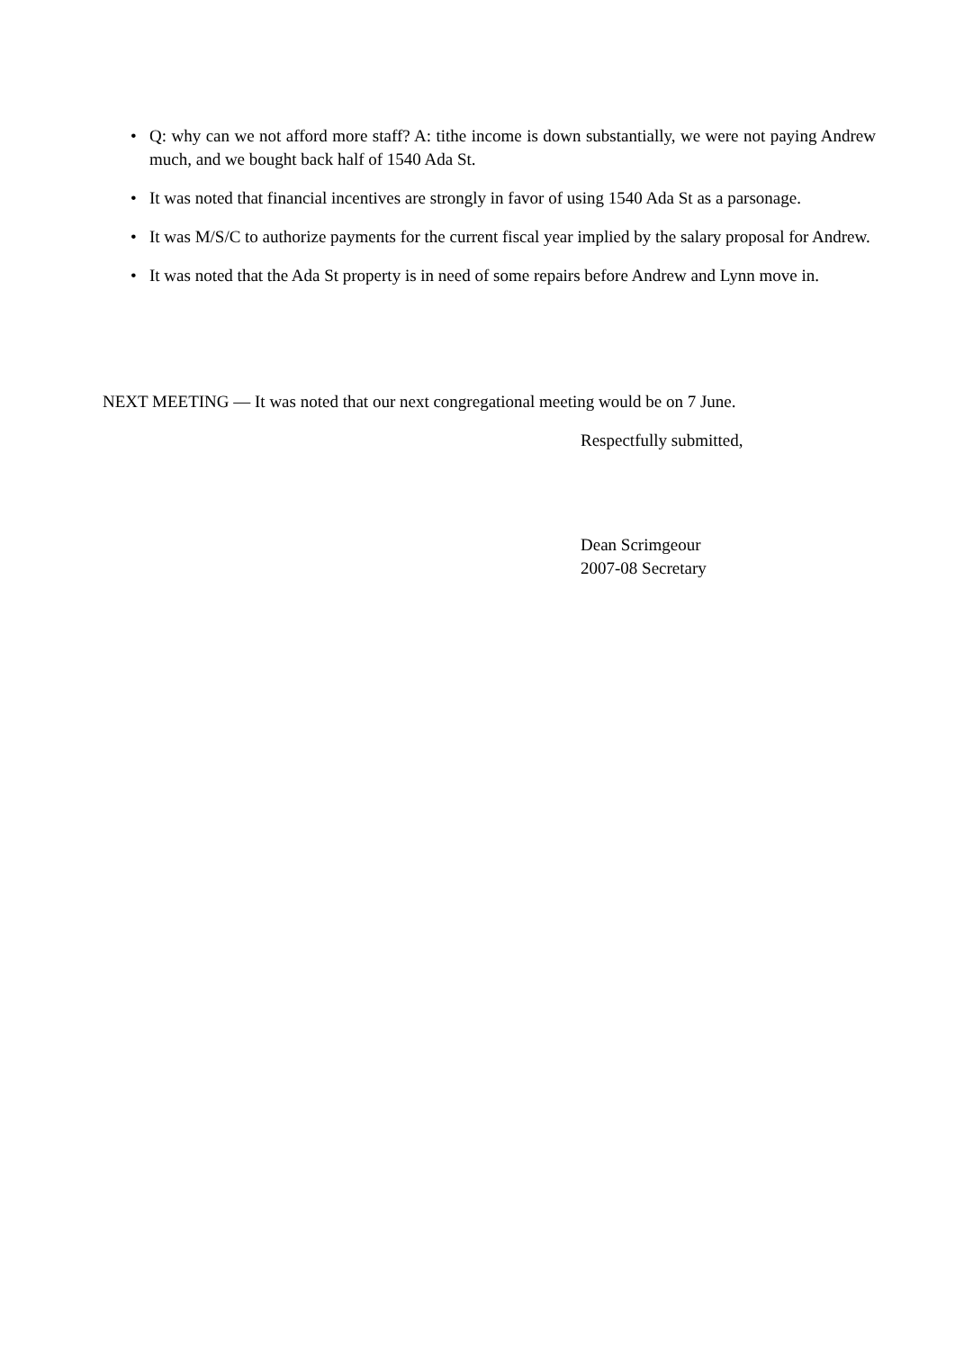• Q: why can we not afford more staff? A: tithe income is down substantially, we were not paying Andrew much, and we bought back half of 1540 Ada St.
• It was noted that financial incentives are strongly in favor of using 1540 Ada St as a parsonage.
• It was M/S/C to authorize payments for the current fiscal year implied by the salary proposal for Andrew.
• It was noted that the Ada St property is in need of some repairs before Andrew and Lynn move in.
NEXT MEETING — It was noted that our next congregational meeting would be on 7 June.
Respectfully submitted,
Dean Scrimgeour
2007-08 Secretary